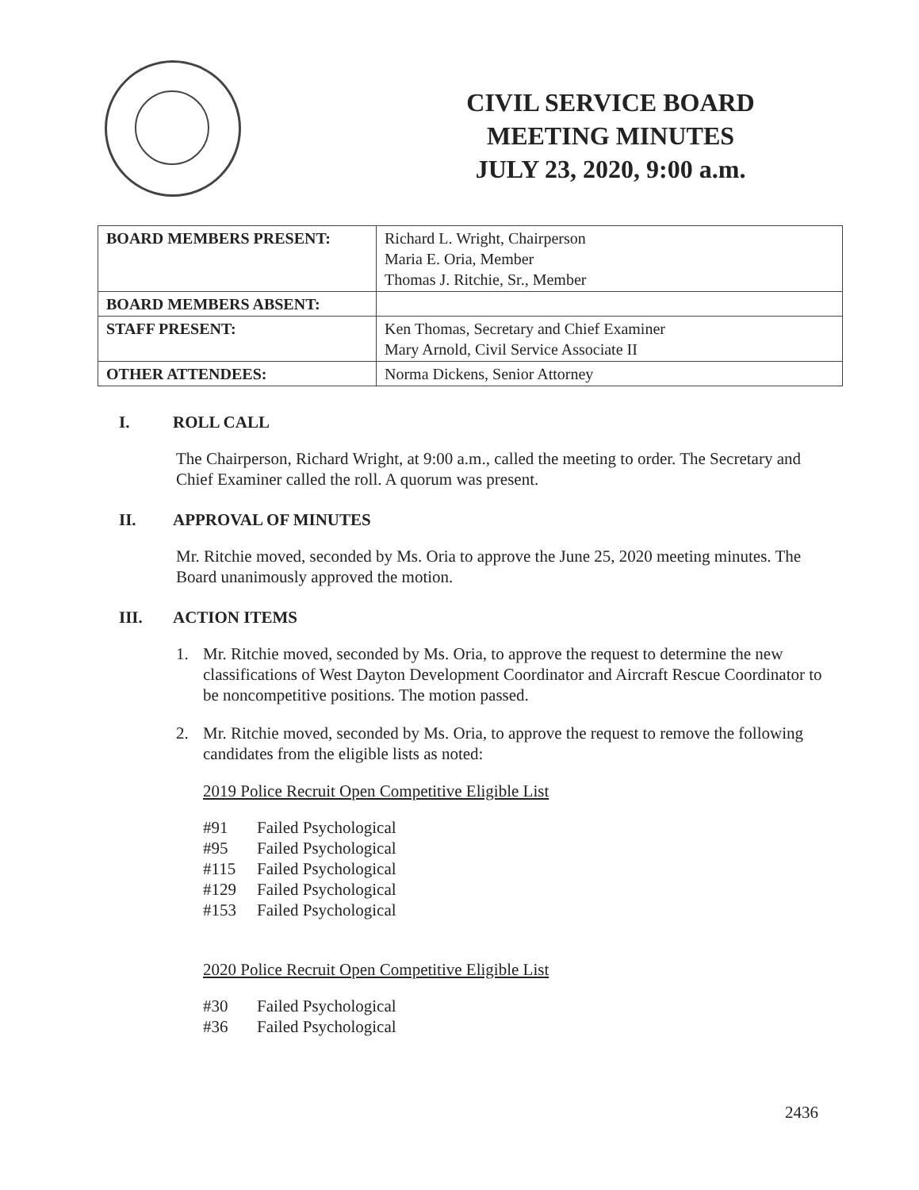CIVIL SERVICE BOARD
MEETING MINUTES
JULY 23, 2020, 9:00 a.m.
| BOARD MEMBERS PRESENT: | Richard L. Wright, Chairperson Maria E. Oria, Member Thomas J. Ritchie, Sr., Member |
| BOARD MEMBERS ABSENT: | |
| STAFF PRESENT: | Ken Thomas, Secretary and Chief Examiner Mary Arnold, Civil Service Associate II |
| OTHER ATTENDEES: | Norma Dickens, Senior Attorney |
I. ROLL CALL
The Chairperson, Richard Wright, at 9:00 a.m., called the meeting to order. The Secretary and Chief Examiner called the roll. A quorum was present.
II. APPROVAL OF MINUTES
Mr. Ritchie moved, seconded by Ms. Oria to approve the June 25, 2020 meeting minutes. The Board unanimously approved the motion.
III. ACTION ITEMS
1. Mr. Ritchie moved, seconded by Ms. Oria, to approve the request to determine the new classifications of West Dayton Development Coordinator and Aircraft Rescue Coordinator to be noncompetitive positions. The motion passed.
2. Mr. Ritchie moved, seconded by Ms. Oria, to approve the request to remove the following candidates from the eligible lists as noted:
2019 Police Recruit Open Competitive Eligible List
#91 Failed Psychological
#95 Failed Psychological
#115 Failed Psychological
#129 Failed Psychological
#153 Failed Psychological
2020 Police Recruit Open Competitive Eligible List
#30 Failed Psychological
#36 Failed Psychological
2436